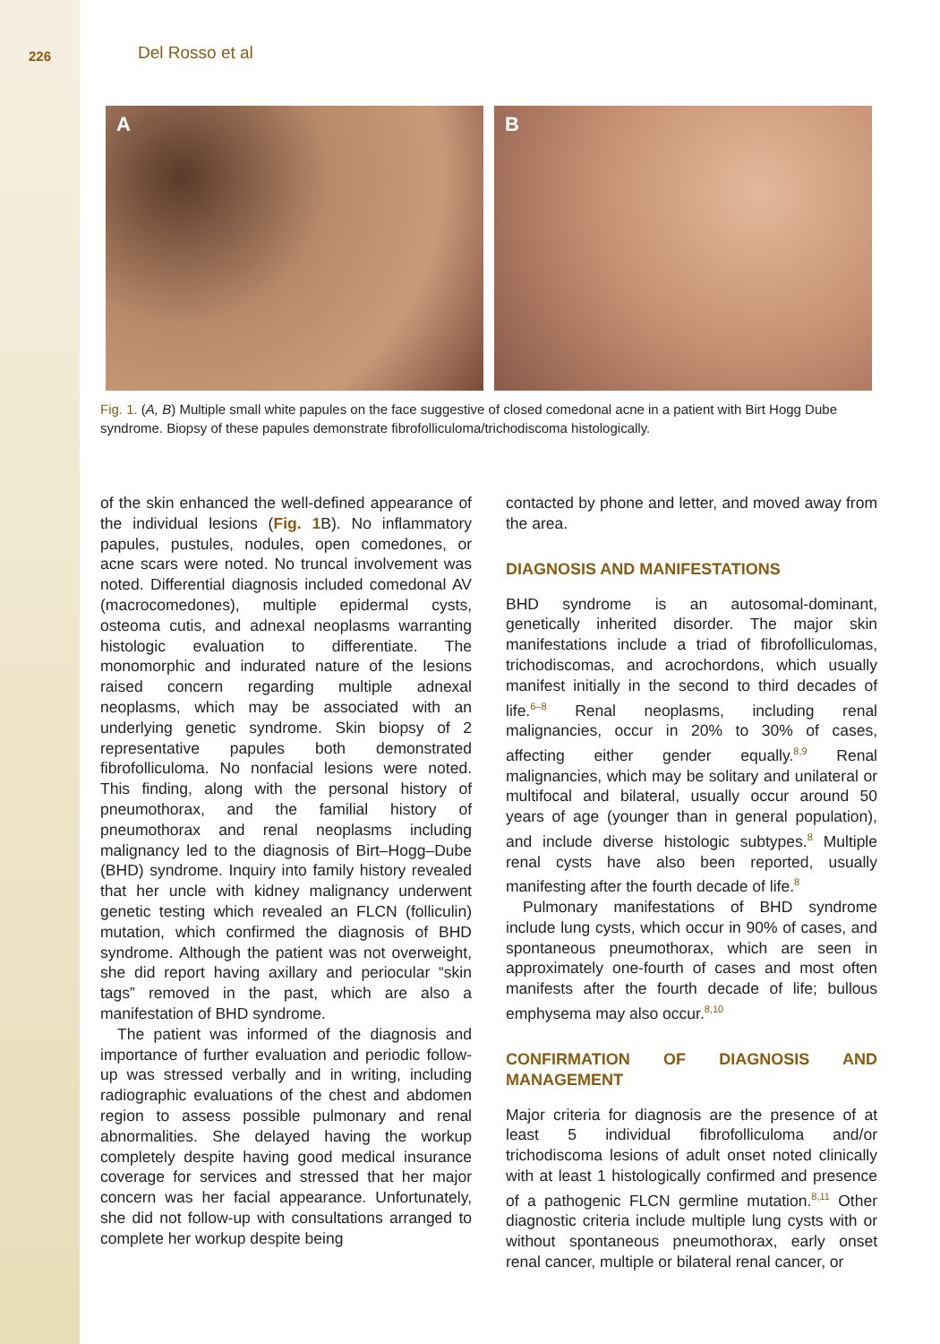226
Del Rosso et al
A
B
Fig. 1. (A, B) Multiple small white papules on the face suggestive of closed comedonal acne in a patient with Birt Hogg Dube syndrome. Biopsy of these papules demonstrate fibrofolliculoma/trichodiscoma histologically.
of the skin enhanced the well-defined appearance of the individual lesions (Fig. 1 B). No inflammatory papules, pustules, nodules, open comedones, or acne scars were noted. No truncal involvement was noted. Differential diagnosis included comedonal AV (macrocomedones), multiple epidermal cysts, osteoma cutis, and adnexal neoplasms warranting histologic evaluation to differentiate. The monomorphic and indurated nature of the lesions raised concern regarding multiple adnexal neoplasms, which may be associated with an underlying genetic syndrome. Skin biopsy of 2 representative papules both demonstrated fibrofolliculoma. No nonfacial lesions were noted. This finding, along with the personal history of pneumothorax, and the familial history of pneumothorax and renal neoplasms including malignancy led to the diagnosis of Birt–Hogg–Dube (BHD) syndrome. Inquiry into family history revealed that her uncle with kidney malignancy underwent genetic testing which revealed an FLCN (folliculin) mutation, which confirmed the diagnosis of BHD syndrome. Although the patient was not overweight, she did report having axillary and periocular “skin tags” removed in the past, which are also a manifestation of BHD syndrome.
The patient was informed of the diagnosis and importance of further evaluation and periodic follow-up was stressed verbally and in writing, including radiographic evaluations of the chest and abdomen region to assess possible pulmonary and renal abnormalities. She delayed having the workup completely despite having good medical insurance coverage for services and stressed that her major concern was her facial appearance. Unfortunately, she did not follow-up with consultations arranged to complete her workup despite being
contacted by phone and letter, and moved away from the area.
DIAGNOSIS AND MANIFESTATIONS
BHD syndrome is an autosomal-dominant, genetically inherited disorder. The major skin manifestations include a triad of fibrofolliculomas, trichodiscomas, and acrochordons, which usually manifest initially in the second to third decades of life.<sup>6–8</sup> Renal neoplasms, including renal malignancies, occur in 20% to 30% of cases, affecting either gender equally.<sup>8,9</sup> Renal malignancies, which may be solitary and unilateral or multifocal and bilateral, usually occur around 50 years of age (younger than in general population), and include diverse histologic subtypes.<sup>8</sup> Multiple renal cysts have also been reported, usually manifesting after the fourth decade of life.<sup>8</sup>
Pulmonary manifestations of BHD syndrome include lung cysts, which occur in 90% of cases, and spontaneous pneumothorax, which are seen in approximately one-fourth of cases and most often manifests after the fourth decade of life; bullous emphysema may also occur.<sup>8,10</sup>
CONFIRMATION OF DIAGNOSIS AND MANAGEMENT
Major criteria for diagnosis are the presence of at least 5 individual fibrofolliculoma and/or trichodiscoma lesions of adult onset noted clinically with at least 1 histologically confirmed and presence of a pathogenic FLCN germline mutation.<sup>8,11</sup> Other diagnostic criteria include multiple lung cysts with or without spontaneous pneumothorax, early onset renal cancer, multiple or bilateral renal cancer, or